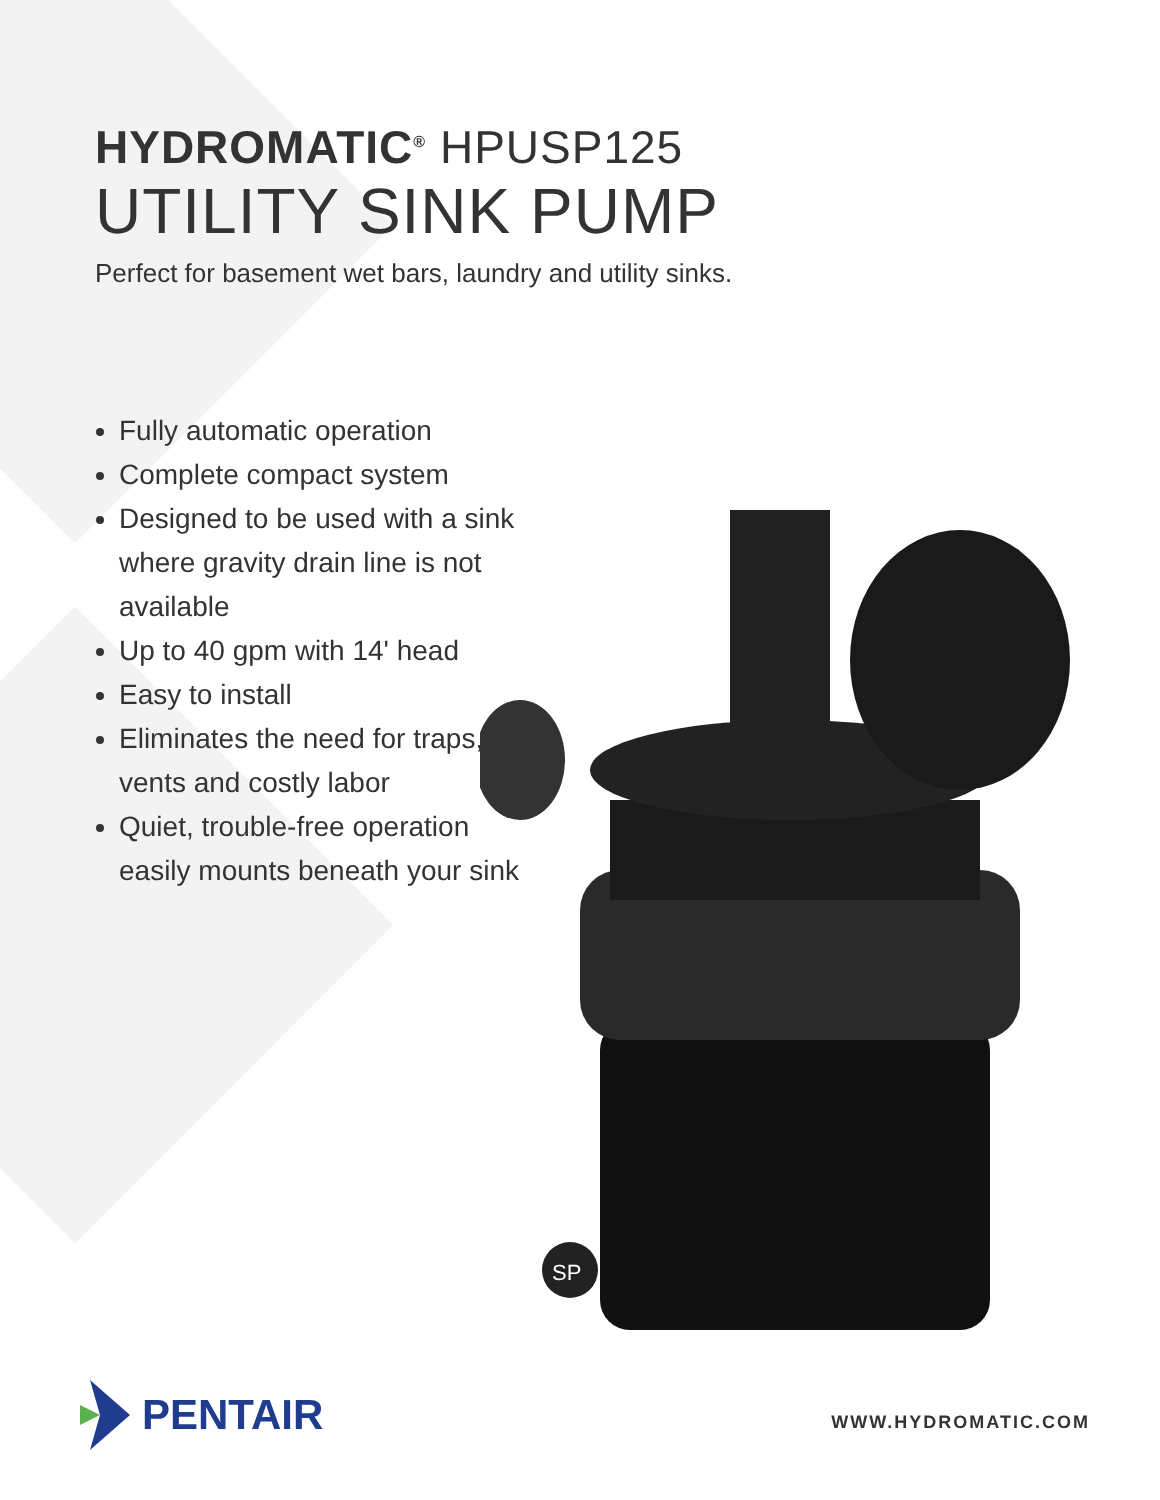HYDROMATIC<sup>®</sup> HPUSP125
UTILITY SINK PUMP
Perfect for basement wet bars, laundry and utility sinks.
Fully automatic operation
Complete compact system
Designed to be used with a sink where gravity drain line is not available
Up to 40 gpm with 14' head
Easy to install
Eliminates the need for traps, vents and costly labor
Quiet, trouble-free operation easily mounts beneath your sink
SP
PENTAIR WWW.HYDROMATIC.COM